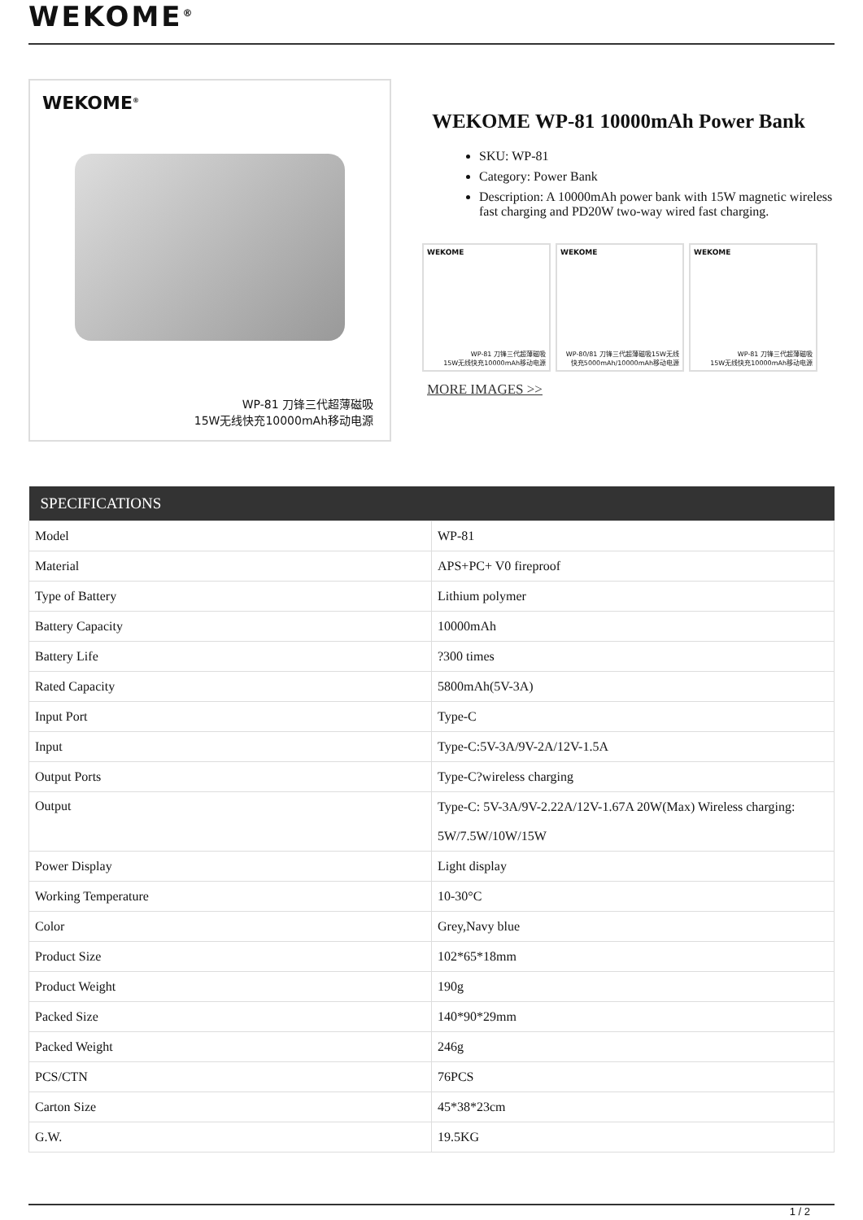WEKOME<sup>®</sup>
WEKOME<sup>®</sup>
WP-81 刀锋三代超薄磁吸
15W无线快充10000mAh移动电源
WEKOME WP-81 10000mAh Power Bank
SKU: WP-81
Category: Power Bank
Description: A 10000mAh power bank with 15W magnetic wireless fast charging and PD20W two-way wired fast charging.
WEKOME
WP-81 刀锋三代超薄磁吸
15W无线快充10000mAh移动电源
WEKOME
WP-80/81 刀锋三代超薄磁吸15W无线
快充5000mAh/10000mAh移动电源
WEKOME
WP-81 刀锋三代超薄磁吸
15W无线快充10000mAh移动电源
MORE IMAGES >>
| SPECIFICATIONS | |
| --- | --- |
| Model | WP-81 |
| Material | APS+PC+ V0 fireproof |
| Type of Battery | Lithium polymer |
| Battery Capacity | 10000mAh |
| Battery Life | ?300 times |
| Rated Capacity | 5800mAh(5V-3A) |
| Input Port | Type-C |
| Input | Type-C:5V-3A/9V-2A/12V-1.5A |
| Output Ports | Type-C?wireless charging |
| Output | Type-C: 5V-3A/9V-2.22A/12V-1.67A 20W(Max) Wireless charging: 5W/7.5W/10W/15W |
| Power Display | Light display |
| Working Temperature | 10-30°C |
| Color | Grey,Navy blue |
| Product Size | 102*65*18mm |
| Product Weight | 190g |
| Packed Size | 140*90*29mm |
| Packed Weight | 246g |
| PCS/CTN | 76PCS |
| Carton Size | 45*38*23cm |
| G.W. | 19.5KG |
1 / 2